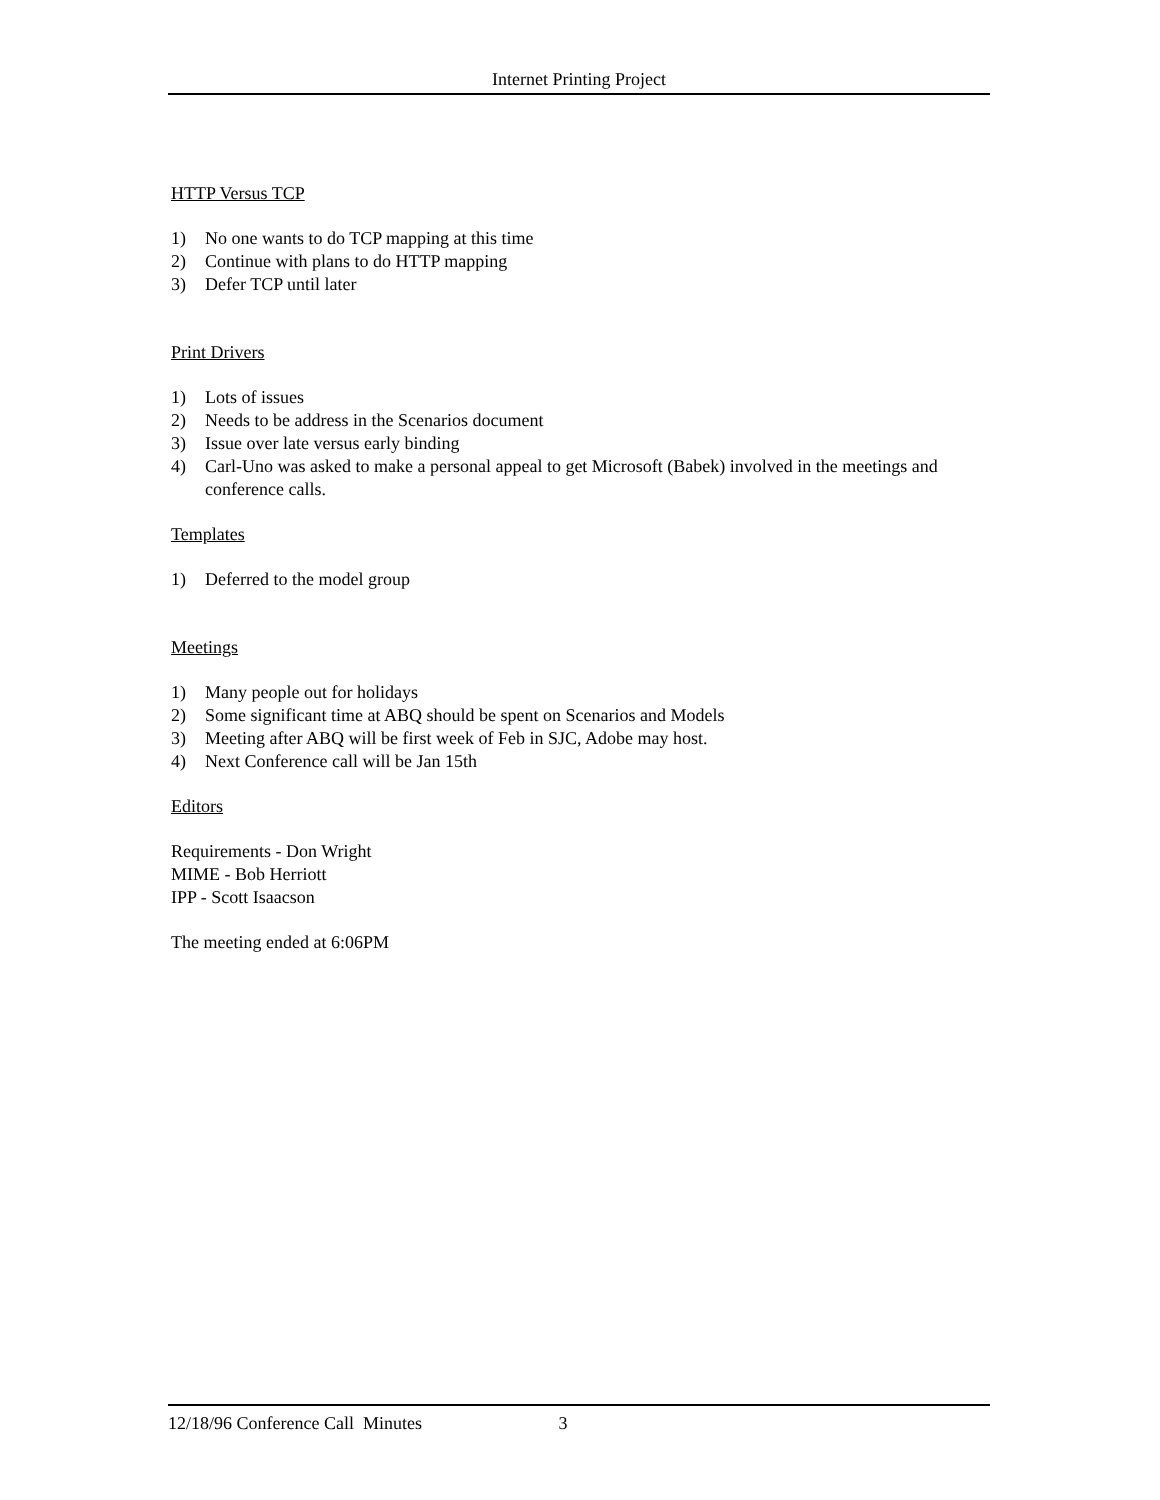Internet Printing Project
HTTP Versus TCP
1) No one wants to do TCP mapping at this time
2) Continue with plans to do HTTP mapping
3) Defer TCP until later
Print Drivers
1) Lots of issues
2) Needs to be address in the Scenarios document
3) Issue over late versus early binding
4) Carl-Uno was asked to make a personal appeal to get Microsoft (Babek) involved in the meetings and conference calls.
Templates
1) Deferred to the model group
Meetings
1) Many people out for holidays
2) Some significant time at ABQ should be spent on Scenarios and Models
3) Meeting after ABQ will be first week of Feb in SJC, Adobe may host.
4) Next Conference call will be Jan 15th
Editors
Requirements - Don Wright
MIME - Bob Herriott
IPP - Scott Isaacson
The meeting ended at 6:06PM
12/18/96 Conference Call Minutes 3